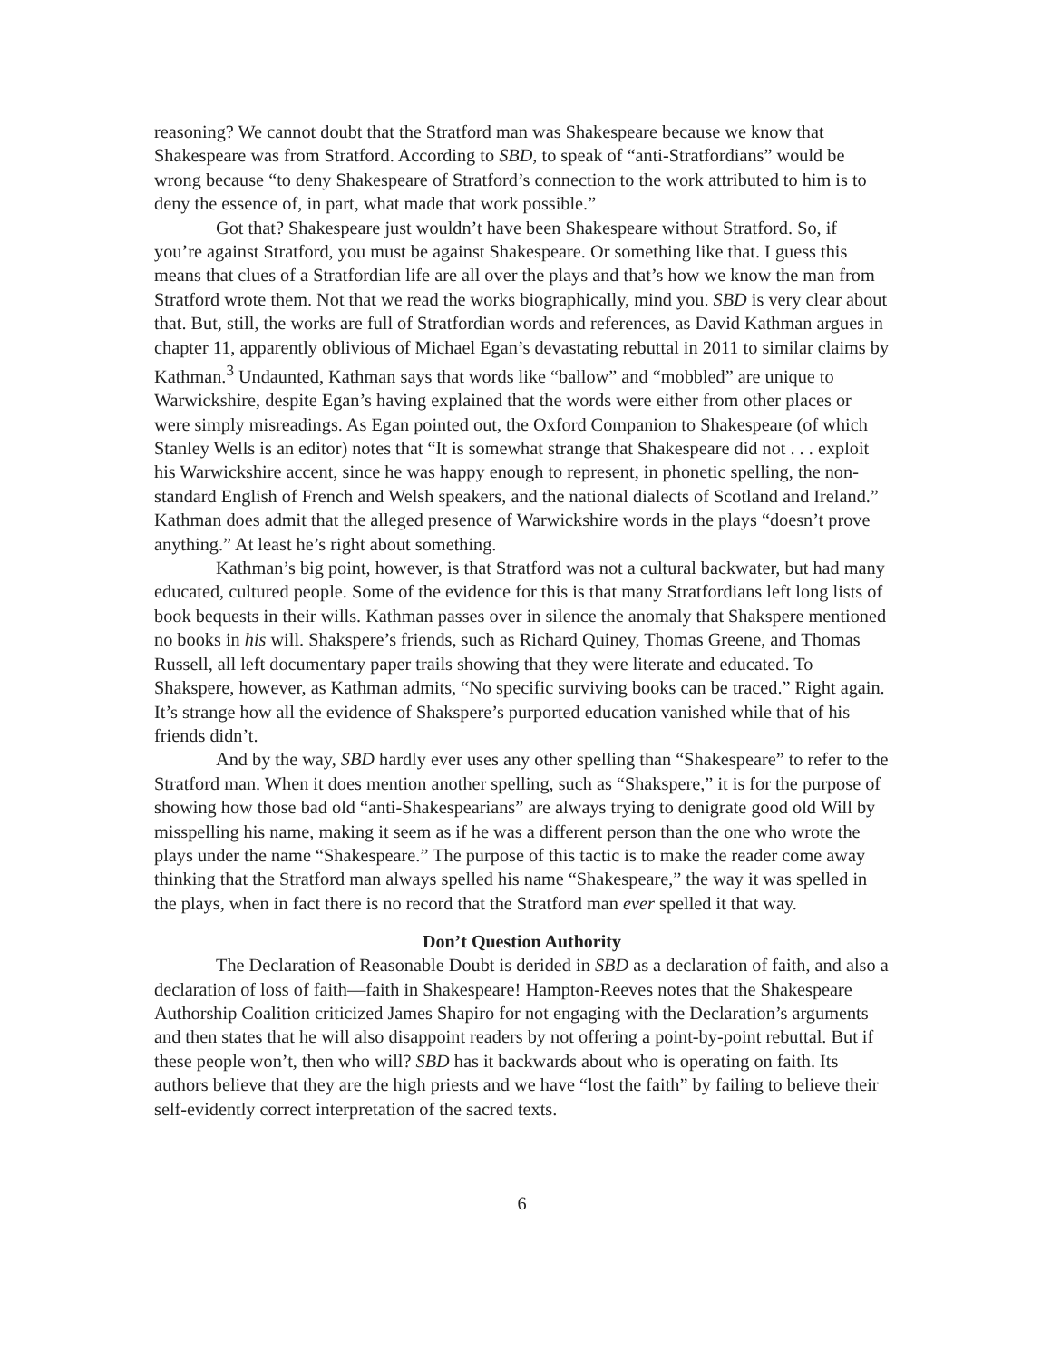reasoning? We cannot doubt that the Stratford man was Shakespeare because we know that Shakespeare was from Stratford. According to SBD, to speak of “anti-Stratfordians” would be wrong because “to deny Shakespeare of Stratford’s connection to the work attributed to him is to deny the essence of, in part, what made that work possible.”
Got that? Shakespeare just wouldn’t have been Shakespeare without Stratford. So, if you’re against Stratford, you must be against Shakespeare. Or something like that. I guess this means that clues of a Stratfordian life are all over the plays and that’s how we know the man from Stratford wrote them. Not that we read the works biographically, mind you. SBD is very clear about that. But, still, the works are full of Stratfordian words and references, as David Kathman argues in chapter 11, apparently oblivious of Michael Egan’s devastating rebuttal in 2011 to similar claims by Kathman.<sup>3</sup> Undaunted, Kathman says that words like “ballow” and “mobbled” are unique to Warwickshire, despite Egan’s having explained that the words were either from other places or were simply misreadings. As Egan pointed out, the Oxford Companion to Shakespeare (of which Stanley Wells is an editor) notes that “It is somewhat strange that Shakespeare did not . . . exploit his Warwickshire accent, since he was happy enough to represent, in phonetic spelling, the non-standard English of French and Welsh speakers, and the national dialects of Scotland and Ireland.” Kathman does admit that the alleged presence of Warwickshire words in the plays “doesn’t prove anything.” At least he’s right about something.
Kathman’s big point, however, is that Stratford was not a cultural backwater, but had many educated, cultured people. Some of the evidence for this is that many Stratfordians left long lists of book bequests in their wills. Kathman passes over in silence the anomaly that Shakspere mentioned no books in his will. Shakspere’s friends, such as Richard Quiney, Thomas Greene, and Thomas Russell, all left documentary paper trails showing that they were literate and educated. To Shakspere, however, as Kathman admits, “No specific surviving books can be traced.” Right again. It’s strange how all the evidence of Shakspere’s purported education vanished while that of his friends didn’t.
And by the way, SBD hardly ever uses any other spelling than “Shakespeare” to refer to the Stratford man. When it does mention another spelling, such as “Shakspere,” it is for the purpose of showing how those bad old “anti-Shakespearians” are always trying to denigrate good old Will by misspelling his name, making it seem as if he was a different person than the one who wrote the plays under the name “Shakespeare.” The purpose of this tactic is to make the reader come away thinking that the Stratford man always spelled his name “Shakespeare,” the way it was spelled in the plays, when in fact there is no record that the Stratford man ever spelled it that way.
Don’t Question Authority
The Declaration of Reasonable Doubt is derided in SBD as a declaration of faith, and also a declaration of loss of faith—faith in Shakespeare! Hampton-Reeves notes that the Shakespeare Authorship Coalition criticized James Shapiro for not engaging with the Declaration’s arguments and then states that he will also disappoint readers by not offering a point-by-point rebuttal. But if these people won’t, then who will? SBD has it backwards about who is operating on faith. Its authors believe that they are the high priests and we have “lost the faith” by failing to believe their self-evidently correct interpretation of the sacred texts.
6